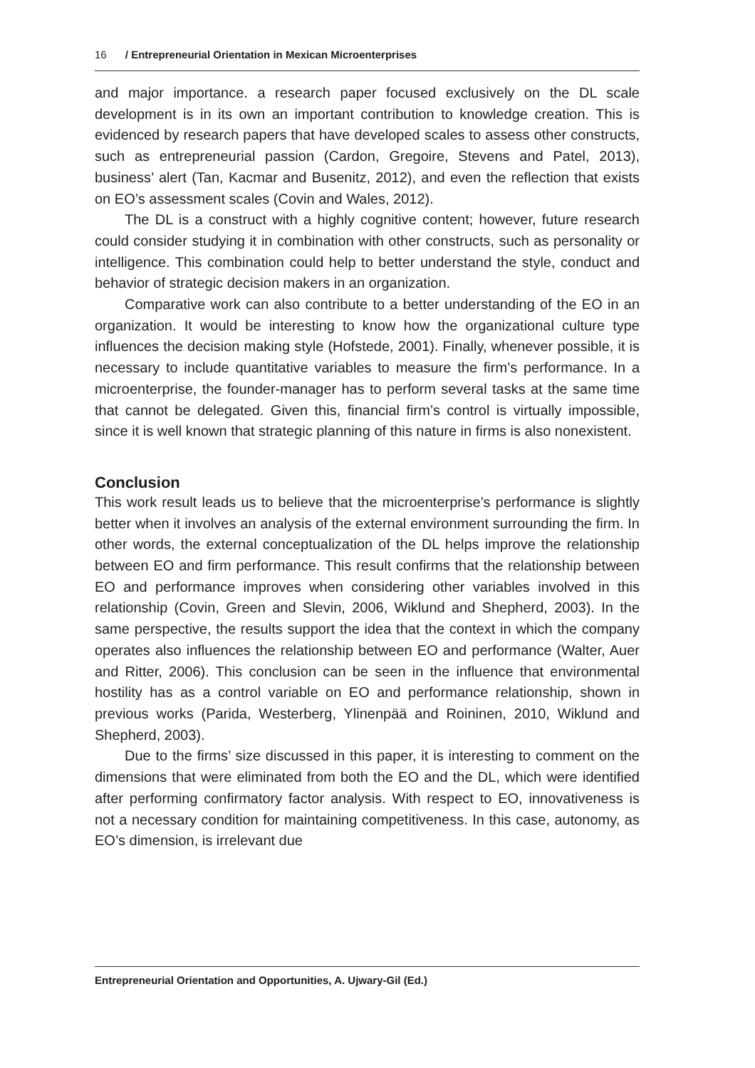16 / Entrepreneurial Orientation in Mexican Microenterprises
and major importance. a research paper focused exclusively on the DL scale development is in its own an important contribution to knowledge creation. This is evidenced by research papers that have developed scales to assess other constructs, such as entrepreneurial passion (Cardon, Gregoire, Stevens and Patel, 2013), business’ alert (Tan, Kacmar and Busenitz, 2012), and even the reflection that exists on EO’s assessment scales (Covin and Wales, 2012).
The DL is a construct with a highly cognitive content; however, future research could consider studying it in combination with other constructs, such as personality or intelligence. This combination could help to better understand the style, conduct and behavior of strategic decision makers in an organization.
Comparative work can also contribute to a better understanding of the EO in an organization. It would be interesting to know how the organizational culture type influences the decision making style (Hofstede, 2001). Finally, whenever possible, it is necessary to include quantitative variables to measure the firm’s performance. In a microenterprise, the founder-manager has to perform several tasks at the same time that cannot be delegated. Given this, financial firm’s control is virtually impossible, since it is well known that strategic planning of this nature in firms is also nonexistent.
Conclusion
This work result leads us to believe that the microenterprise’s performance is slightly better when it involves an analysis of the external environment surrounding the firm. In other words, the external conceptualization of the DL helps improve the relationship between EO and firm performance. This result confirms that the relationship between EO and performance improves when considering other variables involved in this relationship (Covin, Green and Slevin, 2006, Wiklund and Shepherd, 2003). In the same perspective, the results support the idea that the context in which the company operates also influences the relationship between EO and performance (Walter, Auer and Ritter, 2006). This conclusion can be seen in the influence that environmental hostility has as a control variable on EO and performance relationship, shown in previous works (Parida, Westerberg, Ylinenpää and Roininen, 2010, Wiklund and Shepherd, 2003).
Due to the firms’ size discussed in this paper, it is interesting to comment on the dimensions that were eliminated from both the EO and the DL, which were identified after performing confirmatory factor analysis. With respect to EO, innovativeness is not a necessary condition for maintaining competitiveness. In this case, autonomy, as EO’s dimension, is irrelevant due
Entrepreneurial Orientation and Opportunities, A. Ujwary-Gil (Ed.)